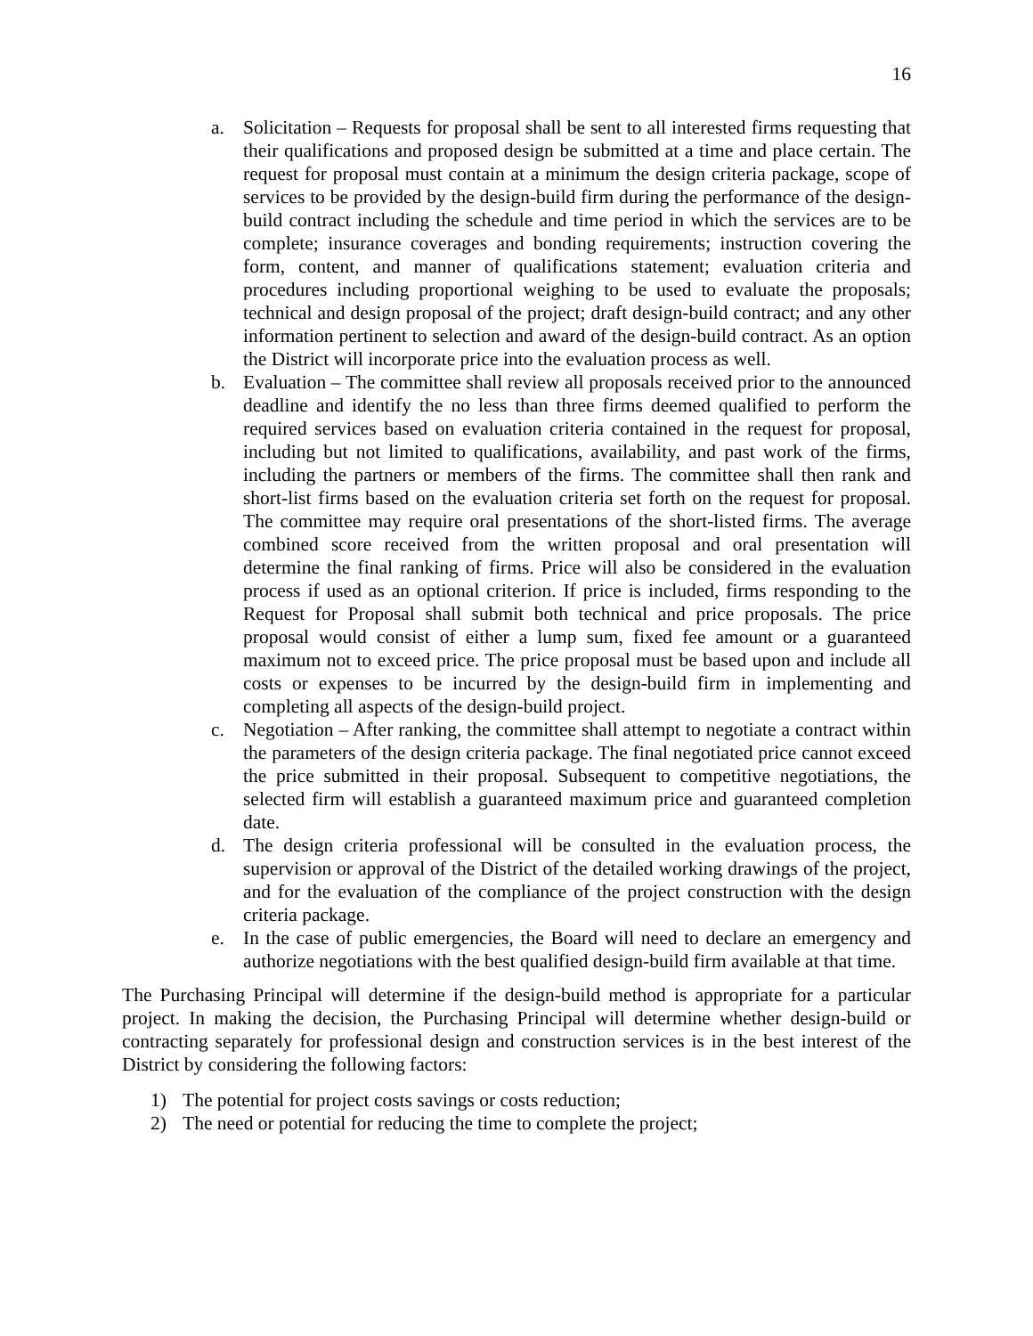16
a. Solicitation – Requests for proposal shall be sent to all interested firms requesting that their qualifications and proposed design be submitted at a time and place certain. The request for proposal must contain at a minimum the design criteria package, scope of services to be provided by the design-build firm during the performance of the design-build contract including the schedule and time period in which the services are to be complete; insurance coverages and bonding requirements; instruction covering the form, content, and manner of qualifications statement; evaluation criteria and procedures including proportional weighing to be used to evaluate the proposals; technical and design proposal of the project; draft design-build contract; and any other information pertinent to selection and award of the design-build contract. As an option the District will incorporate price into the evaluation process as well.
b. Evaluation – The committee shall review all proposals received prior to the announced deadline and identify the no less than three firms deemed qualified to perform the required services based on evaluation criteria contained in the request for proposal, including but not limited to qualifications, availability, and past work of the firms, including the partners or members of the firms. The committee shall then rank and short-list firms based on the evaluation criteria set forth on the request for proposal. The committee may require oral presentations of the short-listed firms. The average combined score received from the written proposal and oral presentation will determine the final ranking of firms. Price will also be considered in the evaluation process if used as an optional criterion. If price is included, firms responding to the Request for Proposal shall submit both technical and price proposals. The price proposal would consist of either a lump sum, fixed fee amount or a guaranteed maximum not to exceed price. The price proposal must be based upon and include all costs or expenses to be incurred by the design-build firm in implementing and completing all aspects of the design-build project.
c. Negotiation – After ranking, the committee shall attempt to negotiate a contract within the parameters of the design criteria package. The final negotiated price cannot exceed the price submitted in their proposal. Subsequent to competitive negotiations, the selected firm will establish a guaranteed maximum price and guaranteed completion date.
d. The design criteria professional will be consulted in the evaluation process, the supervision or approval of the District of the detailed working drawings of the project, and for the evaluation of the compliance of the project construction with the design criteria package.
e. In the case of public emergencies, the Board will need to declare an emergency and authorize negotiations with the best qualified design-build firm available at that time.
The Purchasing Principal will determine if the design-build method is appropriate for a particular project. In making the decision, the Purchasing Principal will determine whether design-build or contracting separately for professional design and construction services is in the best interest of the District by considering the following factors:
1) The potential for project costs savings or costs reduction;
2) The need or potential for reducing the time to complete the project;